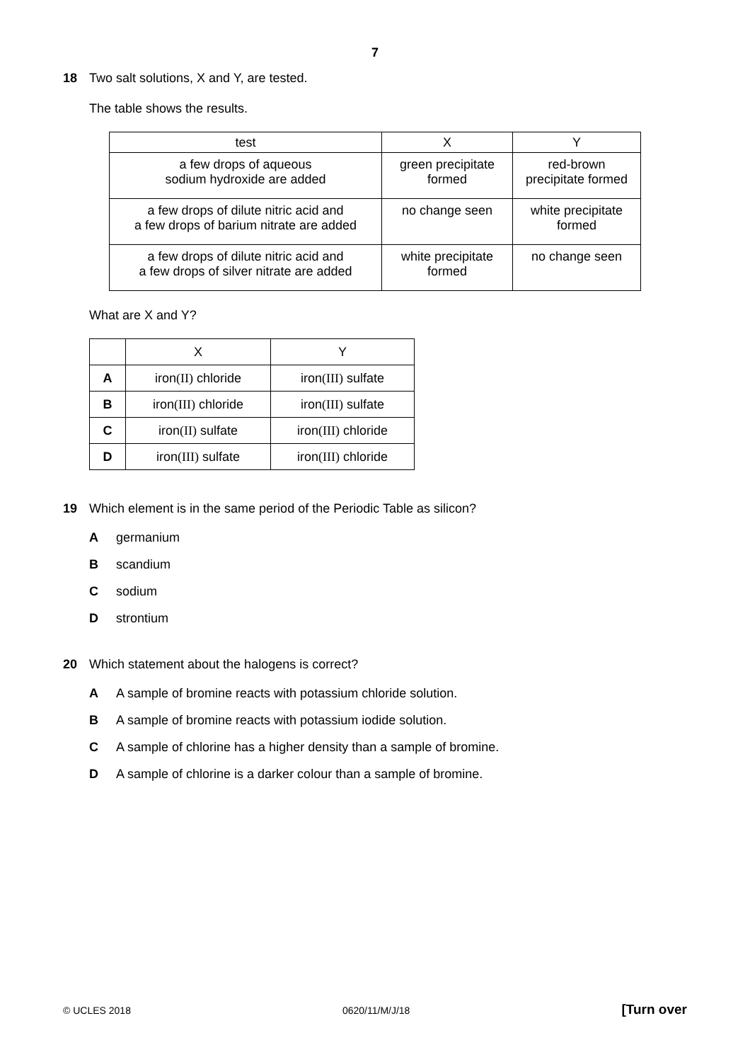7
18
Two salt solutions, X and Y, are tested.
The table shows the results.
| test | X | Y |
| --- | --- | --- |
| a few drops of aqueous sodium hydroxide are added | green precipitate formed | red-brown precipitate formed |
| a few drops of dilute nitric acid and a few drops of barium nitrate are added | no change seen | white precipitate formed |
| a few drops of dilute nitric acid and a few drops of silver nitrate are added | white precipitate formed | no change seen |
What are X and Y?
| | X | Y |
| --- | --- | --- |
| A | iron (II) chloride | iron (III) sulfate |
| B | iron (III) chloride | iron (III) sulfate |
| C | iron (II) sulfate | iron (III) chloride |
| D | iron (III) sulfate | iron (III) chloride |
19
Which element is in the same period of the Periodic Table as silicon?
Agermanium
Bscandium
Csodium
Dstrontium
20
Which statement about the halogens is correct?
A A sample of bromine reacts with potassium chloride solution.
B A sample of bromine reacts with potassium iodide solution.
C A sample of chlorine has a higher density than a sample of bromine.
D A sample of chlorine is a darker colour than a sample of bromine.
© UCLES 2018 0620/11/M/J/18 [Turn over